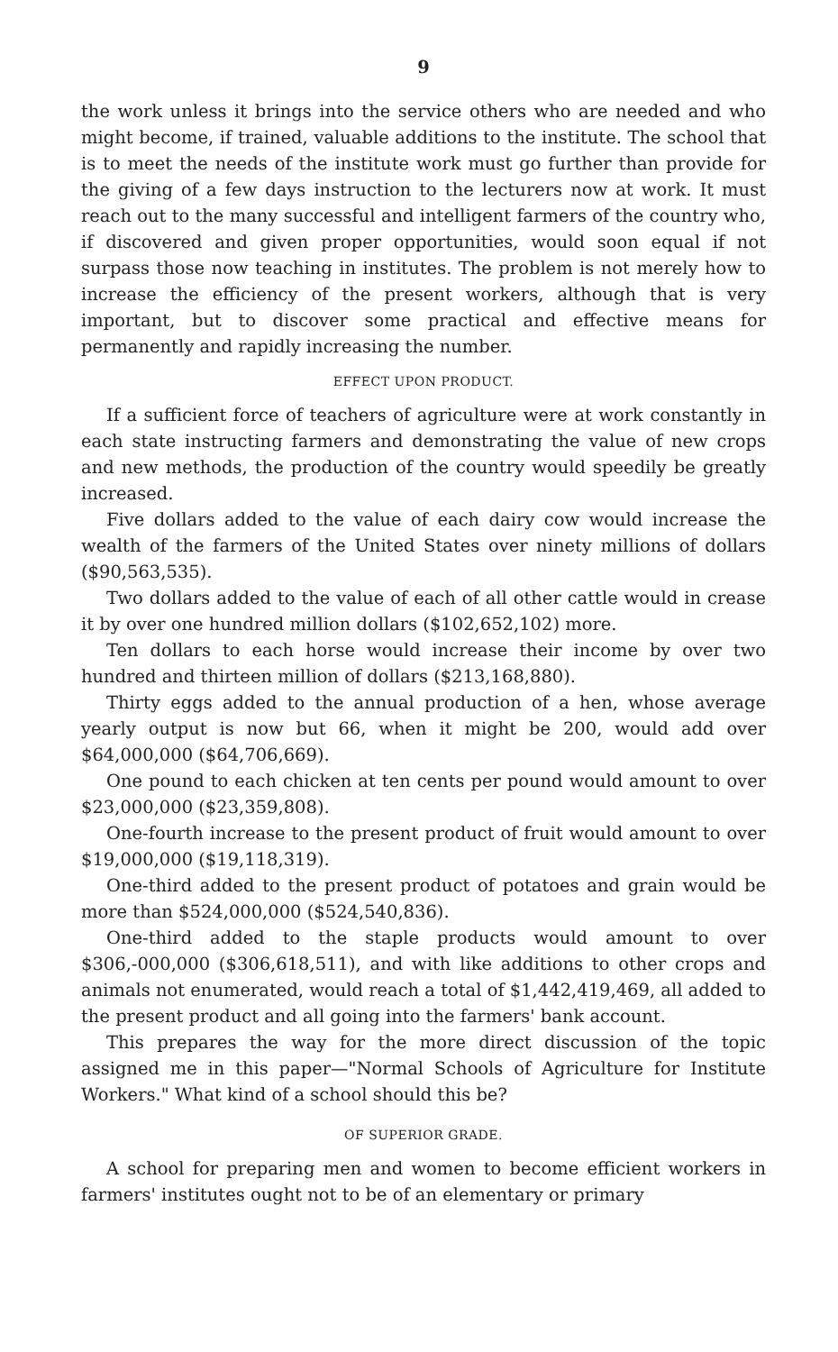9
the work unless it brings into the service others who are needed and who might become, if trained, valuable additions to the institute. The school that is to meet the needs of the institute work must go further than provide for the giving of a few days instruction to the lecturers now at work. It must reach out to the many successful and intelligent farmers of the country who, if discovered and given proper opportunities, would soon equal if not surpass those now teaching in institutes. The problem is not merely how to increase the efficiency of the present workers, although that is very important, but to discover some practical and effective means for permanently and rapidly increasing the number.
EFFECT UPON PRODUCT.
If a sufficient force of teachers of agriculture were at work constantly in each state instructing farmers and demonstrating the value of new crops and new methods, the production of the country would speedily be greatly increased.
Five dollars added to the value of each dairy cow would increase the wealth of the farmers of the United States over ninety millions of dollars ($90,563,535).
Two dollars added to the value of each of all other cattle would in crease it by over one hundred million dollars ($102,652,102) more.
Ten dollars to each horse would increase their income by over two hundred and thirteen million of dollars ($213,168,880).
Thirty eggs added to the annual production of a hen, whose average yearly output is now but 66, when it might be 200, would add over $64,000,000 ($64,706,669).
One pound to each chicken at ten cents per pound would amount to over $23,000,000 ($23,359,808).
One-fourth increase to the present product of fruit would amount to over $19,000,000 ($19,118,319).
One-third added to the present product of potatoes and grain would be more than $524,000,000 ($524,540,836).
One-third added to the staple products would amount to over $306,-000,000 ($306,618,511), and with like additions to other crops and animals not enumerated, would reach a total of $1,442,419,469, all added to the present product and all going into the farmers' bank account.
This prepares the way for the more direct discussion of the topic assigned me in this paper—"Normal Schools of Agriculture for Institute Workers." What kind of a school should this be?
OF SUPERIOR GRADE.
A school for preparing men and women to become efficient workers in farmers' institutes ought not to be of an elementary or primary